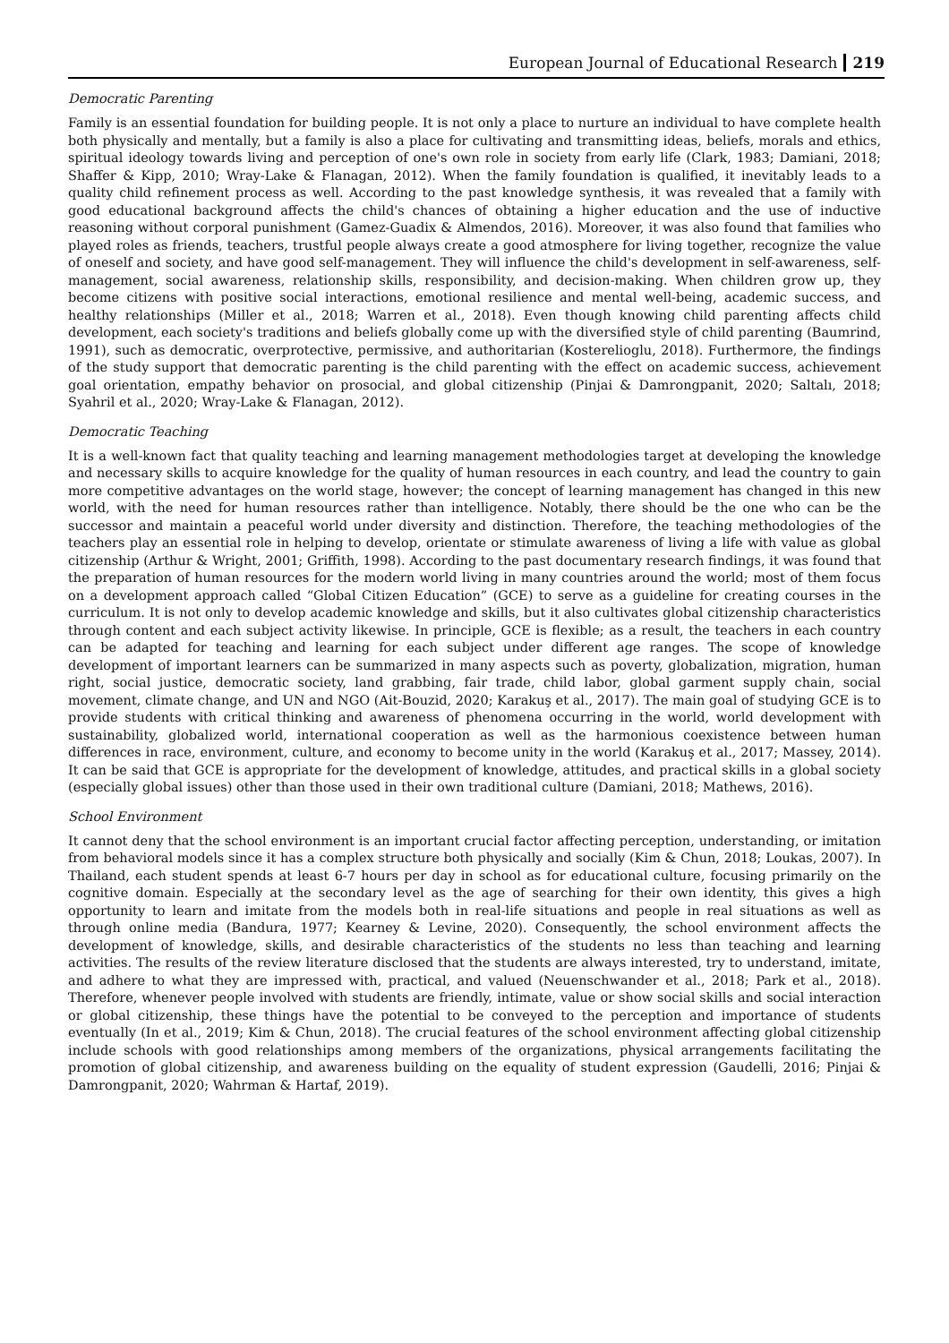European Journal of Educational Research 219
Democratic Parenting
Family is an essential foundation for building people. It is not only a place to nurture an individual to have complete health both physically and mentally, but a family is also a place for cultivating and transmitting ideas, beliefs, morals and ethics, spiritual ideology towards living and perception of one's own role in society from early life (Clark, 1983; Damiani, 2018; Shaffer & Kipp, 2010; Wray-Lake & Flanagan, 2012). When the family foundation is qualified, it inevitably leads to a quality child refinement process as well. According to the past knowledge synthesis, it was revealed that a family with good educational background affects the child's chances of obtaining a higher education and the use of inductive reasoning without corporal punishment (Gamez-Guadix & Almendos, 2016). Moreover, it was also found that families who played roles as friends, teachers, trustful people always create a good atmosphere for living together, recognize the value of oneself and society, and have good self-management. They will influence the child's development in self-awareness, self-management, social awareness, relationship skills, responsibility, and decision-making. When children grow up, they become citizens with positive social interactions, emotional resilience and mental well-being, academic success, and healthy relationships (Miller et al., 2018; Warren et al., 2018). Even though knowing child parenting affects child development, each society's traditions and beliefs globally come up with the diversified style of child parenting (Baumrind, 1991), such as democratic, overprotective, permissive, and authoritarian (Kosterelioglu, 2018). Furthermore, the findings of the study support that democratic parenting is the child parenting with the effect on academic success, achievement goal orientation, empathy behavior on prosocial, and global citizenship (Pinjai & Damrongpanit, 2020; Saltalı, 2018; Syahril et al., 2020; Wray-Lake & Flanagan, 2012).
Democratic Teaching
It is a well-known fact that quality teaching and learning management methodologies target at developing the knowledge and necessary skills to acquire knowledge for the quality of human resources in each country, and lead the country to gain more competitive advantages on the world stage, however; the concept of learning management has changed in this new world, with the need for human resources rather than intelligence. Notably, there should be the one who can be the successor and maintain a peaceful world under diversity and distinction. Therefore, the teaching methodologies of the teachers play an essential role in helping to develop, orientate or stimulate awareness of living a life with value as global citizenship (Arthur & Wright, 2001; Griffith, 1998). According to the past documentary research findings, it was found that the preparation of human resources for the modern world living in many countries around the world; most of them focus on a development approach called “Global Citizen Education” (GCE) to serve as a guideline for creating courses in the curriculum. It is not only to develop academic knowledge and skills, but it also cultivates global citizenship characteristics through content and each subject activity likewise. In principle, GCE is flexible; as a result, the teachers in each country can be adapted for teaching and learning for each subject under different age ranges. The scope of knowledge development of important learners can be summarized in many aspects such as poverty, globalization, migration, human right, social justice, democratic society, land grabbing, fair trade, child labor, global garment supply chain, social movement, climate change, and UN and NGO (Ait-Bouzid, 2020; Karakuş et al., 2017). The main goal of studying GCE is to provide students with critical thinking and awareness of phenomena occurring in the world, world development with sustainability, globalized world, international cooperation as well as the harmonious coexistence between human differences in race, environment, culture, and economy to become unity in the world (Karakuş et al., 2017; Massey, 2014). It can be said that GCE is appropriate for the development of knowledge, attitudes, and practical skills in a global society (especially global issues) other than those used in their own traditional culture (Damiani, 2018; Mathews, 2016).
School Environment
It cannot deny that the school environment is an important crucial factor affecting perception, understanding, or imitation from behavioral models since it has a complex structure both physically and socially (Kim & Chun, 2018; Loukas, 2007). In Thailand, each student spends at least 6-7 hours per day in school as for educational culture, focusing primarily on the cognitive domain. Especially at the secondary level as the age of searching for their own identity, this gives a high opportunity to learn and imitate from the models both in real-life situations and people in real situations as well as through online media (Bandura, 1977; Kearney & Levine, 2020). Consequently, the school environment affects the development of knowledge, skills, and desirable characteristics of the students no less than teaching and learning activities. The results of the review literature disclosed that the students are always interested, try to understand, imitate, and adhere to what they are impressed with, practical, and valued (Neuenschwander et al., 2018; Park et al., 2018). Therefore, whenever people involved with students are friendly, intimate, value or show social skills and social interaction or global citizenship, these things have the potential to be conveyed to the perception and importance of students eventually (In et al., 2019; Kim & Chun, 2018). The crucial features of the school environment affecting global citizenship include schools with good relationships among members of the organizations, physical arrangements facilitating the promotion of global citizenship, and awareness building on the equality of student expression (Gaudelli, 2016; Pinjai & Damrongpanit, 2020; Wahrman & Hartaf, 2019).